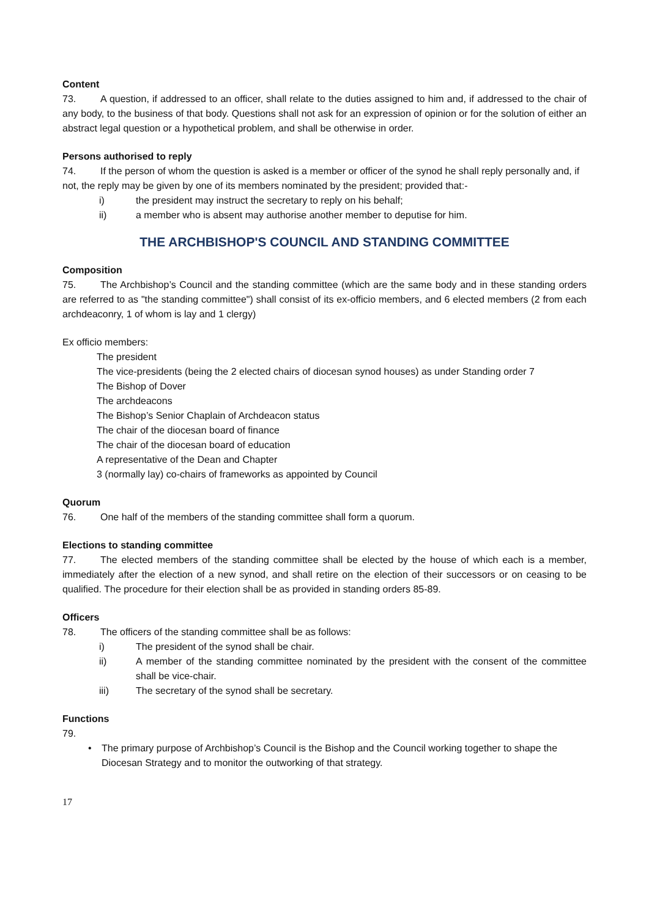Content
73. A question, if addressed to an officer, shall relate to the duties assigned to him and, if addressed to the chair of any body, to the business of that body. Questions shall not ask for an expression of opinion or for the solution of either an abstract legal question or a hypothetical problem, and shall be otherwise in order.
Persons authorised to reply
74. If the person of whom the question is asked is a member or officer of the synod he shall reply personally and, if not, the reply may be given by one of its members nominated by the president; provided that:-
i) the president may instruct the secretary to reply on his behalf;
ii) a member who is absent may authorise another member to deputise for him.
THE ARCHBISHOP'S COUNCIL AND STANDING COMMITTEE
Composition
75. The Archbishop’s Council and the standing committee (which are the same body and in these standing orders are referred to as "the standing committee") shall consist of its ex-officio members, and 6 elected members (2 from each archdeaconry, 1 of whom is lay and 1 clergy)
Ex officio members:
The president
The vice-presidents (being the 2 elected chairs of diocesan synod houses) as under Standing order 7
The Bishop of Dover
The archdeacons
The Bishop’s Senior Chaplain of Archdeacon status
The chair of the diocesan board of finance
The chair of the diocesan board of education
A representative of the Dean and Chapter
3 (normally lay) co-chairs of frameworks as appointed by Council
Quorum
76. One half of the members of the standing committee shall form a quorum.
Elections to standing committee
77. The elected members of the standing committee shall be elected by the house of which each is a member, immediately after the election of a new synod, and shall retire on the election of their successors or on ceasing to be qualified. The procedure for their election shall be as provided in standing orders 85-89.
Officers
78. The officers of the standing committee shall be as follows:
i) The president of the synod shall be chair.
ii) A member of the standing committee nominated by the president with the consent of the committee shall be vice-chair.
iii) The secretary of the synod shall be secretary.
Functions
79.
• The primary purpose of Archbishop’s Council is the Bishop and the Council working together to shape the Diocesan Strategy and to monitor the outworking of that strategy.
17